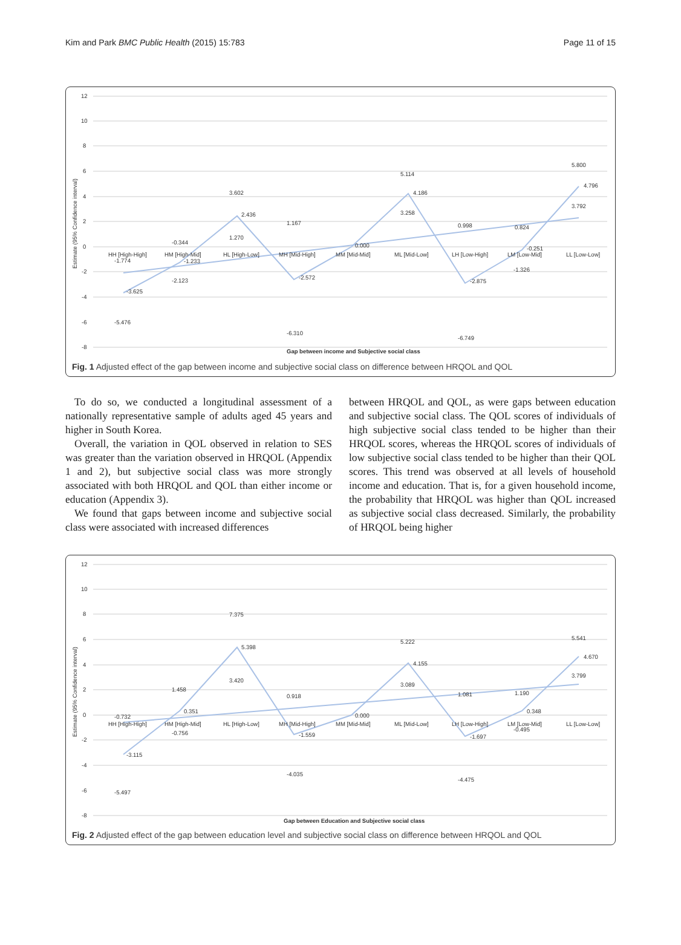Kim and Park BMC Public Health (2015) 15:783 Page 11 of 15
12
10
8
6
4
2
0
-2
-4
-6
-8
HH [High-High]
HM [High-Mid]
HL [High-Low]
MH [Mid-High]
MM [Mid-Mid]
ML [Mid-Low]
LH [Low-High]
LM [Low-Mid]
LL [Low-Low]
3.602
2.436
1.270
5.114
4.186
3.258
5.800
4.796
3.792
-1.774
-3.625
-5.476
-0.344
-1.233
-2.123
1.167
-2.572
-6.310
0.000
0.998
-2.875
-6.749
0.824
-0.251
-1.326
Gap between income and Subjective social class
Estimate (95% Confidence interval)
Fig. 1 Adjusted effect of the gap between income and subjective social class on difference between HRQOL and QOL
To do so, we conducted a longitudinal assessment of a nationally representative sample of adults aged 45 years and higher in South Korea.
Overall, the variation in QOL observed in relation to SES was greater than the variation observed in HRQOL (Appendix 1 and 2), but subjective social class was more strongly associated with both HRQOL and QOL than either income or education (Appendix 3).
We found that gaps between income and subjective social class were associated with increased differences
between HRQOL and QOL, as were gaps between education and subjective social class. The QOL scores of individuals of high subjective social class tended to be higher than their HRQOL scores, whereas the HRQOL scores of individuals of low subjective social class tended to be higher than their QOL scores. This trend was observed at all levels of household income and education. That is, for a given household income, the probability that HRQOL was higher than QOL increased as subjective social class decreased. Similarly, the probability of HRQOL being higher
12
10
8
6
4
2
0
-2
-4
-6
-8
HH [High-High]
HM [High-Mid]
HL [High-Low]
MH [Mid-High]
MM [Mid-Mid]
ML [Mid-Low]
LH [Low-High]
LM [Low-Mid]
LL [Low-Low]
-0.732
-3.115
-5.497
1.458
0.351
-0.756
7.375
5.398
3.420
0.918
-1.559
-4.035
0.000
5.222
4.155
3.089
1.081
-1.697
-4.475
1.190
0.348
-0.495
5.541
4.670
3.799
Gap between Education and Subjective social class
Estimate (95% Confidence interval)
Fig. 2 Adjusted effect of the gap between education level and subjective social class on difference between HRQOL and QOL